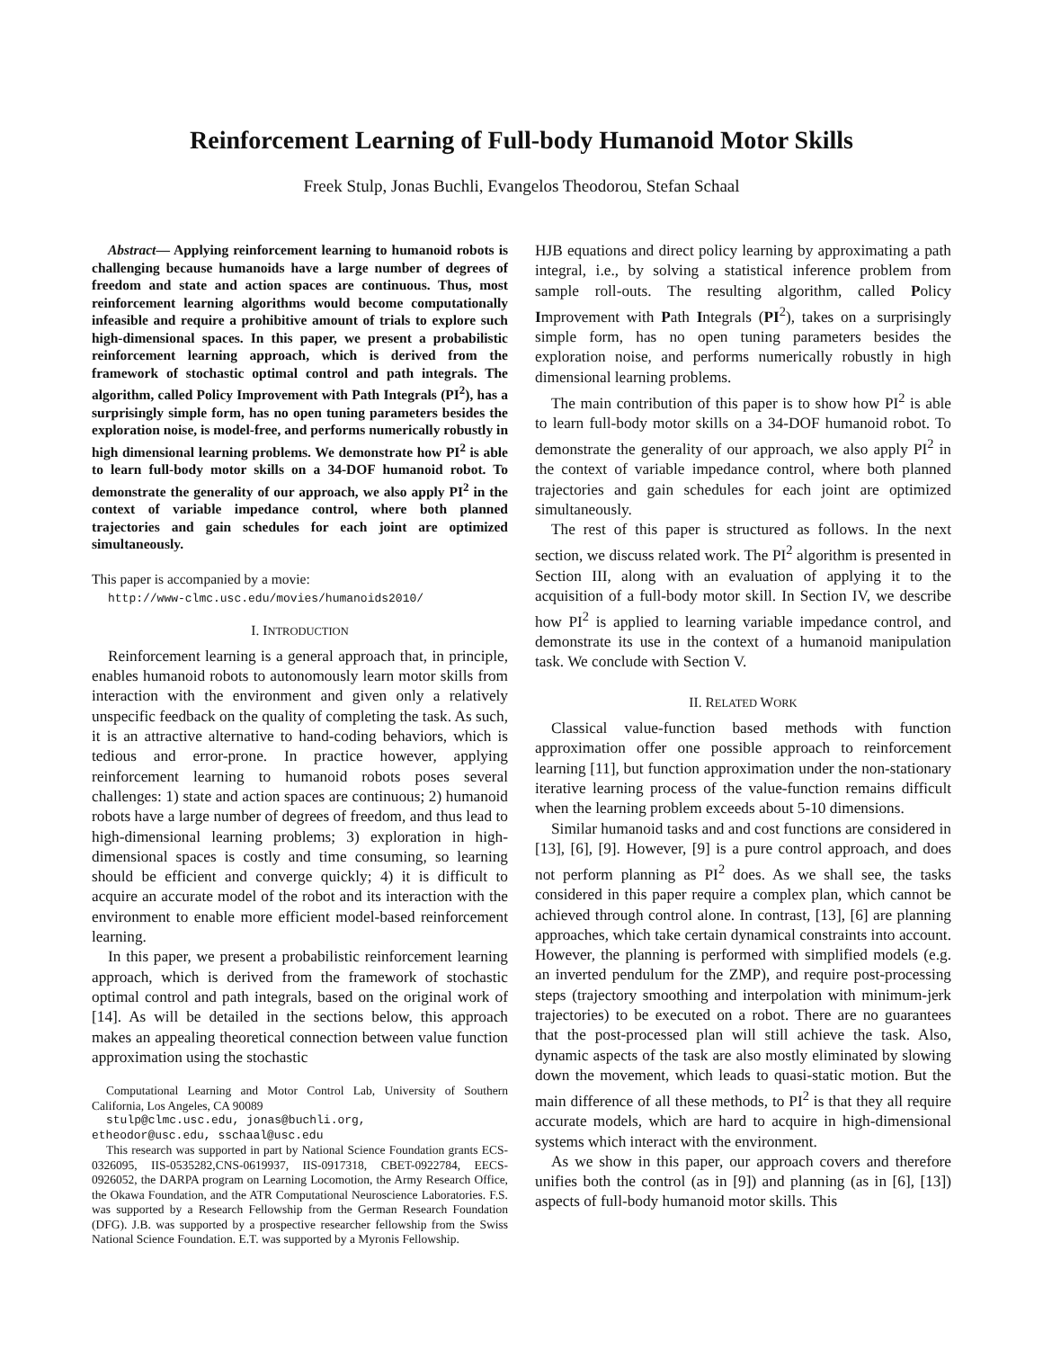Reinforcement Learning of Full-body Humanoid Motor Skills
Freek Stulp, Jonas Buchli, Evangelos Theodorou, Stefan Schaal
Abstract— Applying reinforcement learning to humanoid robots is challenging because humanoids have a large number of degrees of freedom and state and action spaces are continuous. Thus, most reinforcement learning algorithms would become computationally infeasible and require a prohibitive amount of trials to explore such high-dimensional spaces. In this paper, we present a probabilistic reinforcement learning approach, which is derived from the framework of stochastic optimal control and path integrals. The algorithm, called Policy Improvement with Path Integrals (PI<sup>2</sup>), has a surprisingly simple form, has no open tuning parameters besides the exploration noise, is model-free, and performs numerically robustly in high dimensional learning problems. We demonstrate how PI<sup>2</sup> is able to learn full-body motor skills on a 34-DOF humanoid robot. To demonstrate the generality of our approach, we also apply PI<sup>2</sup> in the context of variable impedance control, where both planned trajectories and gain schedules for each joint are optimized simultaneously.
This paper is accompanied by a movie:
http://www-clmc.usc.edu/movies/humanoids2010/
I. INTRODUCTION
Reinforcement learning is a general approach that, in principle, enables humanoid robots to autonomously learn motor skills from interaction with the environment and given only a relatively unspecific feedback on the quality of completing the task. As such, it is an attractive alternative to hand-coding behaviors, which is tedious and error-prone. In practice however, applying reinforcement learning to humanoid robots poses several challenges: 1) state and action spaces are continuous; 2) humanoid robots have a large number of degrees of freedom, and thus lead to high-dimensional learning problems; 3) exploration in high-dimensional spaces is costly and time consuming, so learning should be efficient and converge quickly; 4) it is difficult to acquire an accurate model of the robot and its interaction with the environment to enable more efficient model-based reinforcement learning.
In this paper, we present a probabilistic reinforcement learning approach, which is derived from the framework of stochastic optimal control and path integrals, based on the original work of [14]. As will be detailed in the sections below, this approach makes an appealing theoretical connection between value function approximation using the stochastic
Computational Learning and Motor Control Lab, University of Southern California, Los Angeles, CA 90089
stulp@clmc.usc.edu, jonas@buchli.org,
etheodor@usc.edu, sschaal@usc.edu
This research was supported in part by National Science Foundation grants ECS-0326095, IIS-0535282,CNS-0619937, IIS-0917318, CBET-0922784, EECS-0926052, the DARPA program on Learning Locomotion, the Army Research Office, the Okawa Foundation, and the ATR Computational Neuroscience Laboratories. F.S. was supported by a Research Fellowship from the German Research Foundation (DFG). J.B. was supported by a prospective researcher fellowship from the Swiss National Science Foundation. E.T. was supported by a Myronis Fellowship.
HJB equations and direct policy learning by approximating a path integral, i.e., by solving a statistical inference problem from sample roll-outs. The resulting algorithm, called Policy Improvement with Path Integrals (PI<sup>2</sup>), takes on a surprisingly simple form, has no open tuning parameters besides the exploration noise, and performs numerically robustly in high dimensional learning problems.
The main contribution of this paper is to show how PI<sup>2</sup> is able to learn full-body motor skills on a 34-DOF humanoid robot. To demonstrate the generality of our approach, we also apply PI<sup>2</sup> in the context of variable impedance control, where both planned trajectories and gain schedules for each joint are optimized simultaneously.
The rest of this paper is structured as follows. In the next section, we discuss related work. The PI<sup>2</sup> algorithm is presented in Section III, along with an evaluation of applying it to the acquisition of a full-body motor skill. In Section IV, we describe how PI<sup>2</sup> is applied to learning variable impedance control, and demonstrate its use in the context of a humanoid manipulation task. We conclude with Section V.
II. RELATED WORK
Classical value-function based methods with function approximation offer one possible approach to reinforcement learning [11], but function approximation under the non-stationary iterative learning process of the value-function remains difficult when the learning problem exceeds about 5-10 dimensions.
Similar humanoid tasks and and cost functions are considered in [13], [6], [9]. However, [9] is a pure control approach, and does not perform planning as PI<sup>2</sup> does. As we shall see, the tasks considered in this paper require a complex plan, which cannot be achieved through control alone. In contrast, [13], [6] are planning approaches, which take certain dynamical constraints into account. However, the planning is performed with simplified models (e.g. an inverted pendulum for the ZMP), and require post-processing steps (trajectory smoothing and interpolation with minimum-jerk trajectories) to be executed on a robot. There are no guarantees that the post-processed plan will still achieve the task. Also, dynamic aspects of the task are also mostly eliminated by slowing down the movement, which leads to quasi-static motion. But the main difference of all these methods, to PI<sup>2</sup> is that they all require accurate models, which are hard to acquire in high-dimensional systems which interact with the environment.
As we show in this paper, our approach covers and therefore unifies both the control (as in [9]) and planning (as in [6], [13]) aspects of full-body humanoid motor skills. This